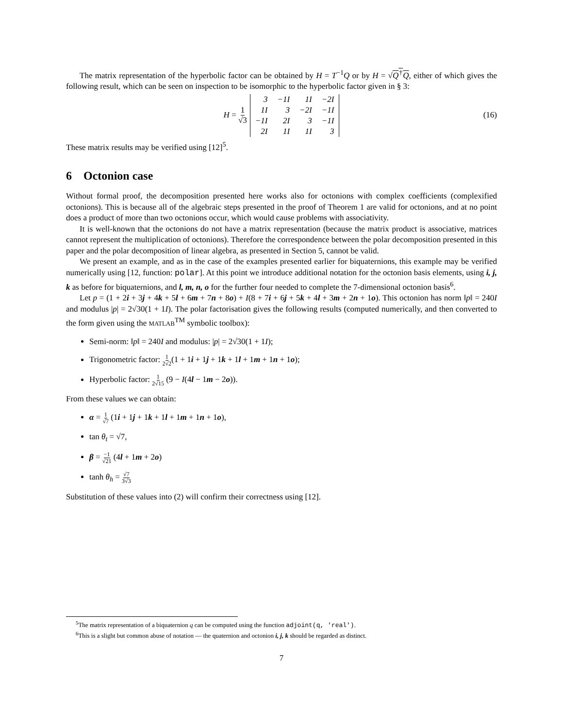The matrix representation of the hyperbolic factor can be obtained by H = T<sup>−1</sup>Q or by H = √Q<sup>†</sup>Q, either of which gives the following result, which can be seen on inspection to be isomorphic to the hyperbolic factor given in § 3:
H = 1 √3
| 3 | −1I | 1I | −2I |
| 1I | 3 | −2I | −1I |
| −1I | 2I | 3 | −1I |
| 2I | 1I | 1I | 3 |
(16)
These matrix results may be verified using [12]<sup>5</sup>.
6 Octonion case
Without formal proof, the decomposition presented here works also for octonions with complex coefficients (complexified octonions). This is because all of the algebraic steps presented in the proof of Theorem 1 are valid for octonions, and at no point does a product of more than two octonions occur, which would cause problems with associativity.
It is well-known that the octonions do not have a matrix representation (because the matrix product is associative, matrices cannot represent the multiplication of octonions). Therefore the correspondence between the polar decomposition presented in this paper and the polar decomposition of linear algebra, as presented in Section 5, cannot be valid.
We present an example, and as in the case of the examples presented earlier for biquaternions, this example may be verified numerically using [12, function: polar]. At this point we introduce additional notation for the octonion basis elements, using i, j, k as before for biquaternions, and l, m, n, o for the further four needed to complete the 7-dimensional octonion basis<sup>6</sup>.
Let p = (1 + 2i + 3j + 4k + 5l + 6m + 7n + 8o) + I(8 + 7i + 6j + 5k + 4l + 3m + 2n + 1o). This octonion has norm ‖p‖ = 240I and modulus |p| = 2√30(1 + 1I). The polar factorisation gives the following results (computed numerically, and then converted to the form given using the MATLAB<sup>TM</sup> symbolic toolbox):
Semi-norm: ‖p‖ = 240I and modulus: |p| = 2√30(1 + 1I);
Trigonometric factor: 1 2√2(1 + 1i + 1j + 1k + 1l + 1m + 1n + 1o);
Hyperbolic factor: 1 2√15 (9 − I(4l − 1m − 2o)).
From these values we can obtain:
α = 1 √7 (1i + 1j + 1k + 1l + 1m + 1n + 1o),
tan θ<sub>t</sub> = √7,
β = −1 √21 (4l + 1m + 2o)
tanh θ<sub>h</sub> = √7 3√3
Substitution of these values into (2) will confirm their correctness using [12].
<sup>5</sup> The matrix representation of a biquaternion q can be computed using the function adjoint(q, 'real').
<sup>6</sup> This is a slight but common abuse of notation — the quaternion and octonion i, j, k should be regarded as distinct.
7